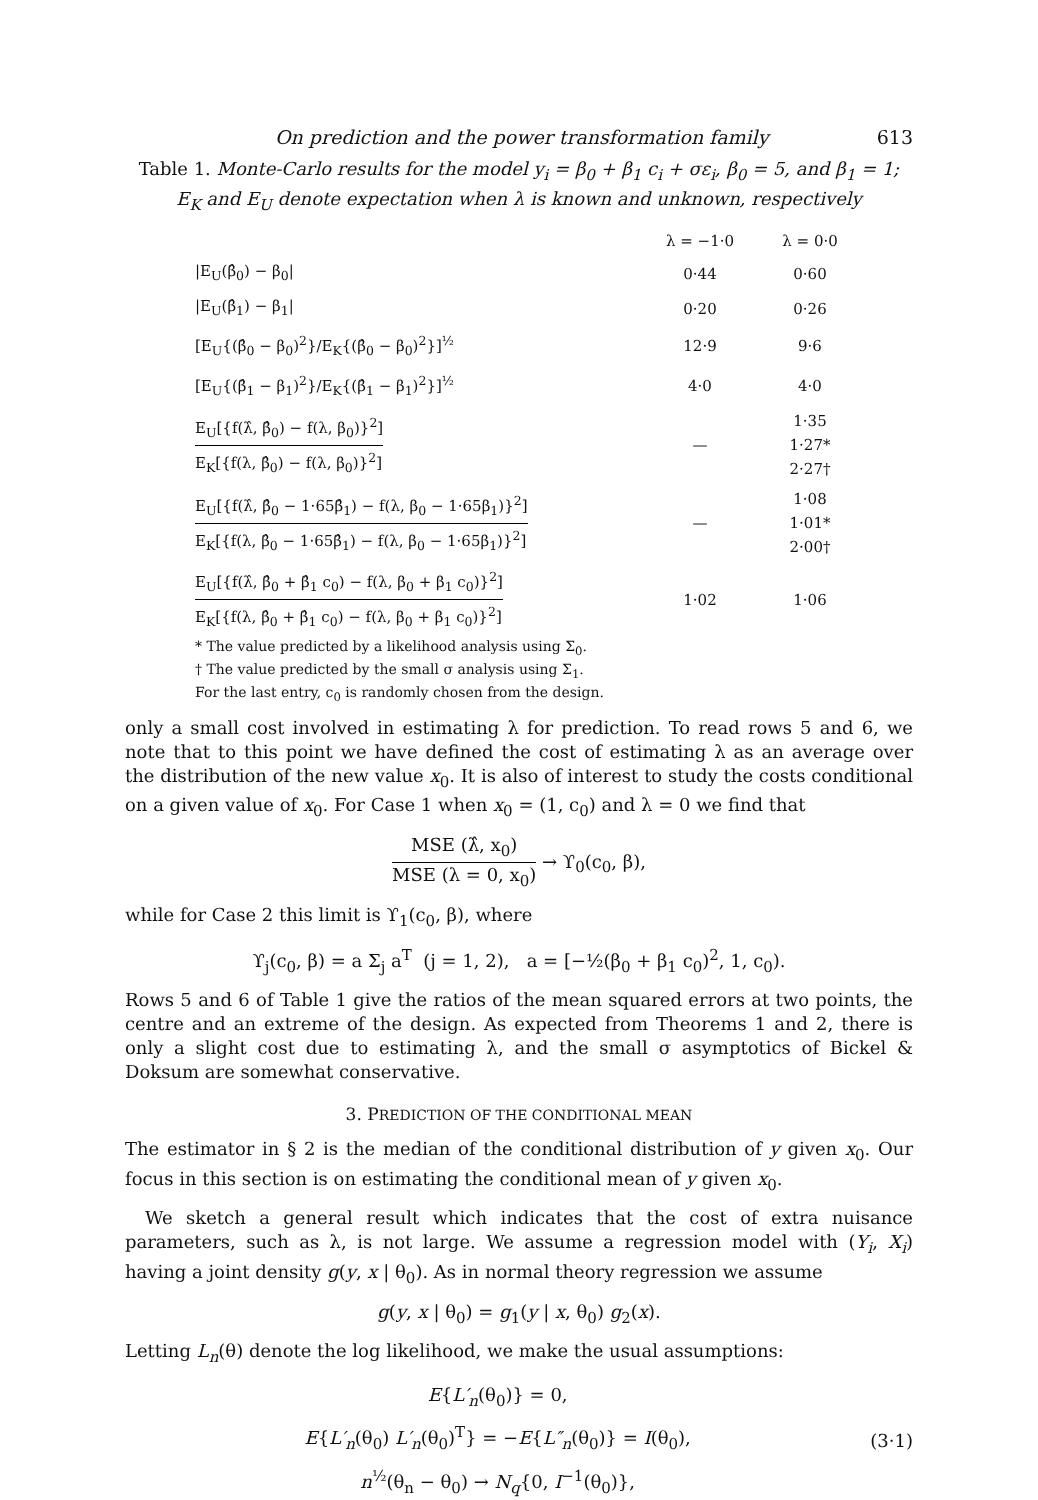On prediction and the power transformation family 613
Table 1. Monte-Carlo results for the model y<sub>i</sub> = β<sub>0</sub> + β<sub>1</sub> c<sub>i</sub> + σε<sub>i</sub>, β<sub>0</sub> = 5, and β<sub>1</sub> = 1; E<sub>K</sub> and E<sub>U</sub> denote expectation when λ is known and unknown, respectively
| | λ = −1·0 | λ = 0·0 |
| --- | --- | --- |
| /E<sub>U</sub>(β̂<sub>0</sub>) − β<sub>0</sub>/ | 0·44 | 0·60 |
| /E<sub>U</sub>(β̂<sub>1</sub>) − β<sub>1</sub>/ | 0·20 | 0·26 |
| [E<sub>U</sub>{(β̂<sub>0</sub> − β<sub>0</sub>)<sup>2</sup>}/E<sub>K</sub>{(β̂<sub>0</sub> − β<sub>0</sub>)<sup>2</sup>}]<sup>½</sup> | 12·9 | 9·6 |
| [E<sub>U</sub>{(β̂<sub>1</sub> − β<sub>1</sub>)<sup>2</sup>}/E<sub>K</sub>{(β̂<sub>1</sub> − β<sub>1</sub>)<sup>2</sup>}]<sup>½</sup> | 4·0 | 4·0 |
| E<sub>U</sub>[{f(λ̂, β̂<sub>0</sub>) − f(λ, β<sub>0</sub>)}<sup>2</sup>] E<sub>K</sub>[{f(λ, β̂<sub>0</sub>) − f(λ, β<sub>0</sub>)}<sup>2</sup>] | — | 1·35 1·27* 2·27† |
| E<sub>U</sub>[{f(λ̂, β̂<sub>0</sub> − 1·65β̂<sub>1</sub>) − f(λ, β<sub>0</sub> − 1·65β<sub>1</sub>)}<sup>2</sup>] E<sub>K</sub>[{f(λ, β̂<sub>0</sub> − 1·65β̂<sub>1</sub>) − f(λ, β<sub>0</sub> − 1·65β<sub>1</sub>)}<sup>2</sup>] | — | 1·08 1·01* 2·00† |
| E<sub>U</sub>[{f(λ̂, β̂<sub>0</sub> + β̂<sub>1</sub> c<sub>0</sub>) − f(λ, β<sub>0</sub> + β<sub>1</sub> c<sub>0</sub>)}<sup>2</sup>] E<sub>K</sub>[{f(λ, β̂<sub>0</sub> + β̂<sub>1</sub> c<sub>0</sub>) − f(λ, β<sub>0</sub> + β<sub>1</sub> c<sub>0</sub>)}<sup>2</sup>] | 1·02 | 1·06 |
* The value predicted by a likelihood analysis using Σ<sub>0</sub>.
† The value predicted by the small σ analysis using Σ<sub>1</sub>.
For the last entry, c<sub>0</sub> is randomly chosen from the design.
only a small cost involved in estimating λ for prediction. To read rows 5 and 6, we note that to this point we have defined the cost of estimating λ as an average over the distribution of the new value x<sub>0</sub>. It is also of interest to study the costs conditional on a given value of x<sub>0</sub>. For Case 1 when x<sub>0</sub> = (1, c<sub>0</sub>) and λ = 0 we find that
MSE (λ̂, x<sub>0</sub>) MSE (λ = 0, x<sub>0</sub>) → ϒ<sub>0</sub>(c<sub>0</sub>, β),
while for Case 2 this limit is ϒ<sub>1</sub>(c<sub>0</sub>, β), where
ϒ<sub>j</sub>(c<sub>0</sub>, β) = a Σ<sub>j</sub> a<sup>T</sup> (j = 1, 2), a = [−½(β<sub>0</sub> + β<sub>1</sub> c<sub>0</sub>)<sup>2</sup>, 1, c<sub>0</sub>).
Rows 5 and 6 of Table 1 give the ratios of the mean squared errors at two points, the centre and an extreme of the design. As expected from Theorems 1 and 2, there is only a slight cost due to estimating λ, and the small σ asymptotics of Bickel & Doksum are somewhat conservative.
3. PREDICTION OF THE CONDITIONAL MEAN
The estimator in § 2 is the median of the conditional distribution of y given x<sub>0</sub>. Our focus in this section is on estimating the conditional mean of y given x<sub>0</sub>.
We sketch a general result which indicates that the cost of extra nuisance parameters, such as λ, is not large. We assume a regression model with (Y<sub>i</sub>, X<sub>i</sub>) having a joint density g(y, x | θ<sub>0</sub>). As in normal theory regression we assume
g(y, x | θ<sub>0</sub>) = g<sub>1</sub>(y | x, θ<sub>0</sub>) g<sub>2</sub>(x).
Letting L<sub>n</sub>(θ) denote the log likelihood, we make the usual assumptions:
E{L′<sub>n</sub>(θ<sub>0</sub>)} = 0,
E{L′<sub>n</sub>(θ<sub>0</sub>) L′<sub>n</sub>(θ<sub>0</sub>)<sup>T</sup>} = −E{L″<sub>n</sub>(θ<sub>0</sub>)} = I(θ<sub>0</sub>),
n<sup>½</sup>(θ<sub>n</sub> − θ<sub>0</sub>) → N<sub>q</sub>{0, I<sup>−1</sup>(θ<sub>0</sub>)},
(3·1)